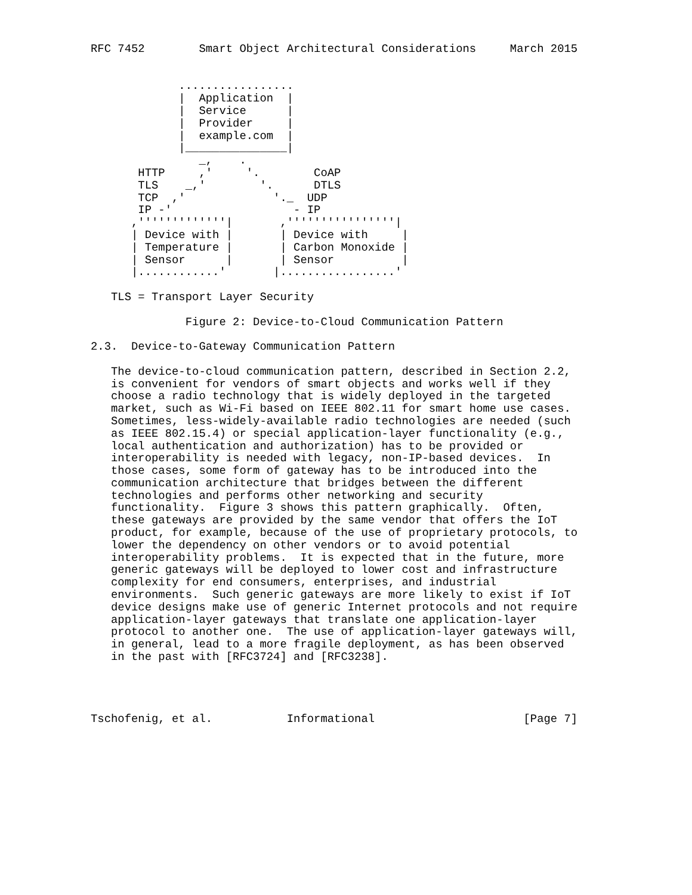RFC 7452        Smart Object Architectural Considerations     March 2015


             .................
             |  Application  |
             |  Service      |
             |  Provider     |
             |  example.com  |
             |_______________|
                _,    .
       HTTP     ,'     '.        CoAP
       TLS    _,'        '.      DTLS
       TCP  ,'             '._  UDP
       IP -'                  - IP
      ,'''''''''''''|       ,''''''''''''''''|
      | Device with |       | Device with     |
      | Temperature |       | Carbon Monoxide |
      | Sensor      |       | Sensor          |
      |............'       |.................'

   TLS = Transport Layer Security

              Figure 2: Device-to-Cloud Communication Pattern

2.3.  Device-to-Gateway Communication Pattern

   The device-to-cloud communication pattern, described in Section 2.2,
   is convenient for vendors of smart objects and works well if they
   choose a radio technology that is widely deployed in the targeted
   market, such as Wi-Fi based on IEEE 802.11 for smart home use cases.
   Sometimes, less-widely-available radio technologies are needed (such
   as IEEE 802.15.4) or special application-layer functionality (e.g.,
   local authentication and authorization) has to be provided or
   interoperability is needed with legacy, non-IP-based devices.  In
   those cases, some form of gateway has to be introduced into the
   communication architecture that bridges between the different
   technologies and performs other networking and security
   functionality.  Figure 3 shows this pattern graphically.  Often,
   these gateways are provided by the same vendor that offers the IoT
   product, for example, because of the use of proprietary protocols, to
   lower the dependency on other vendors or to avoid potential
   interoperability problems.  It is expected that in the future, more
   generic gateways will be deployed to lower cost and infrastructure
   complexity for end consumers, enterprises, and industrial
   environments.  Such generic gateways are more likely to exist if IoT
   device designs make use of generic Internet protocols and not require
   application-layer gateways that translate one application-layer
   protocol to another one.  The use of application-layer gateways will,
   in general, lead to a more fragile deployment, as has been observed
   in the past with [RFC3724] and [RFC3238].




Tschofenig, et al.           Informational                      [Page 7]